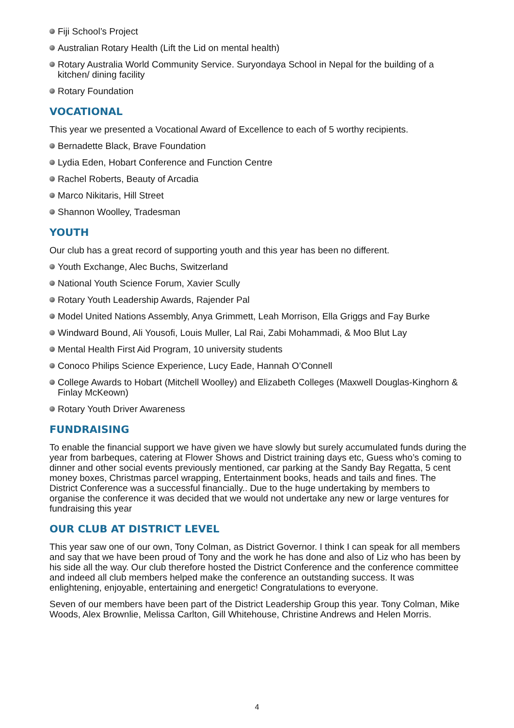Fiji School’s Project
Australian Rotary Health (Lift the Lid on mental health)
Rotary Australia World Community Service. Suryondaya School in Nepal for the building of a kitchen/ dining facility
Rotary Foundation
VOCATIONAL
This year we presented a Vocational Award of Excellence to each of 5 worthy recipients.
Bernadette Black, Brave Foundation
Lydia Eden, Hobart Conference and Function Centre
Rachel Roberts, Beauty of Arcadia
Marco Nikitaris, Hill Street
Shannon Woolley, Tradesman
YOUTH
Our club has a great record of supporting youth and this year has been no different.
Youth Exchange, Alec Buchs, Switzerland
National Youth Science Forum, Xavier Scully
Rotary Youth Leadership Awards, Rajender Pal
Model United Nations Assembly, Anya Grimmett, Leah Morrison, Ella Griggs and Fay Burke
Windward Bound, Ali Yousofi, Louis Muller, Lal Rai, Zabi Mohammadi, & Moo Blut Lay
Mental Health First Aid Program, 10 university students
Conoco Philips Science Experience, Lucy Eade, Hannah O’Connell
College Awards to Hobart (Mitchell Woolley) and Elizabeth Colleges (Maxwell Douglas-Kinghorn & Finlay McKeown)
Rotary Youth Driver Awareness
FUNDRAISING
To enable the financial support we have given we have slowly but surely accumulated funds during the year from barbeques, catering at Flower Shows and District training days etc, Guess who’s coming to dinner and other social events previously mentioned, car parking at the Sandy Bay Regatta, 5 cent money boxes, Christmas parcel wrapping, Entertainment books, heads and tails and fines. The District Conference was a successful financially.. Due to the huge undertaking by members to organise the conference it was decided that we would not undertake any new or large ventures for fundraising this year
OUR CLUB AT DISTRICT LEVEL
This year saw one of our own, Tony Colman, as District Governor. I think I can speak for all members and say that we have been proud of Tony and the work he has done and also of Liz who has been by his side all the way. Our club therefore hosted the District Conference and the conference committee and indeed all club members helped make the conference an outstanding success. It was enlightening, enjoyable, entertaining and energetic! Congratulations to everyone.
Seven of our members have been part of the District Leadership Group this year. Tony Colman, Mike Woods, Alex Brownlie, Melissa Carlton, Gill Whitehouse, Christine Andrews and Helen Morris.
4